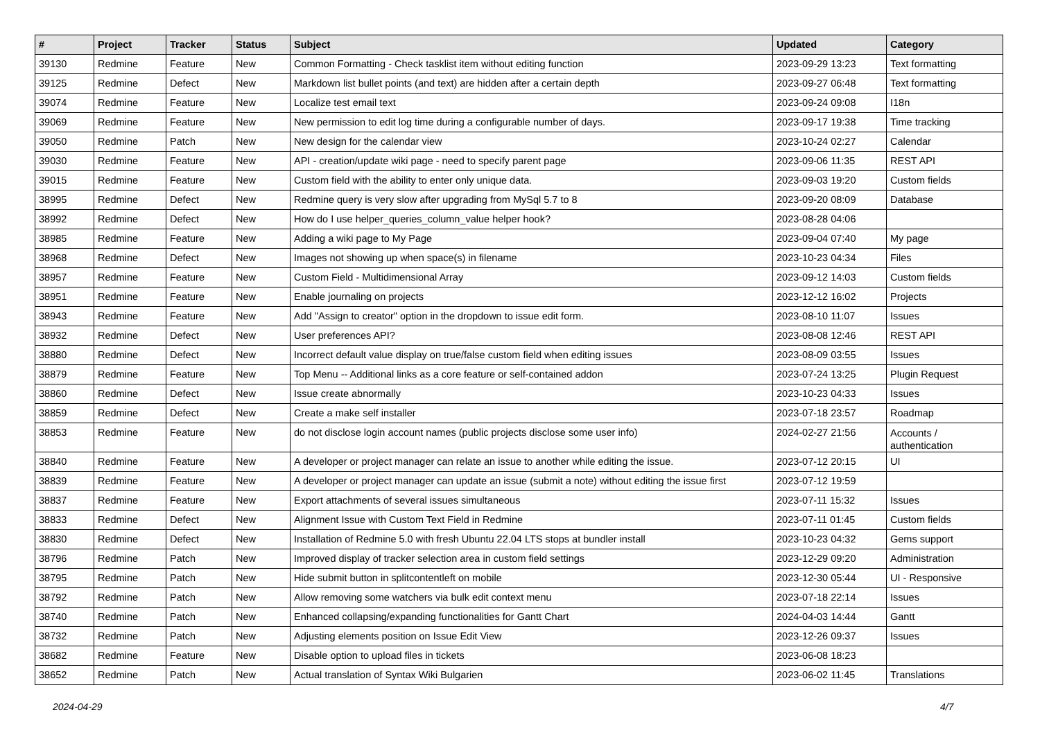| # | Project | Tracker | Status | Subject | Updated | Category |
| --- | --- | --- | --- | --- | --- | --- |
| 39130 | Redmine | Feature | New | Common Formatting - Check tasklist item without editing function | 2023-09-29 13:23 | Text formatting |
| 39125 | Redmine | Defect | New | Markdown list bullet points (and text) are hidden after a certain depth | 2023-09-27 06:48 | Text formatting |
| 39074 | Redmine | Feature | New | Localize test email text | 2023-09-24 09:08 | I18n |
| 39069 | Redmine | Feature | New | New permission to edit log time during a configurable number of days. | 2023-09-17 19:38 | Time tracking |
| 39050 | Redmine | Patch | New | New design for the calendar view | 2023-10-24 02:27 | Calendar |
| 39030 | Redmine | Feature | New | API - creation/update wiki page - need to specify parent page | 2023-09-06 11:35 | REST API |
| 39015 | Redmine | Feature | New | Custom field with the ability to enter only unique data. | 2023-09-03 19:20 | Custom fields |
| 38995 | Redmine | Defect | New | Redmine query is very slow after upgrading from MySql 5.7 to 8 | 2023-09-20 08:09 | Database |
| 38992 | Redmine | Defect | New | How do I use helper_queries_column_value helper hook? | 2023-08-28 04:06 | |
| 38985 | Redmine | Feature | New | Adding a wiki page to My Page | 2023-09-04 07:40 | My page |
| 38968 | Redmine | Defect | New | Images not showing up when space(s) in filename | 2023-10-23 04:34 | Files |
| 38957 | Redmine | Feature | New | Custom Field - Multidimensional Array | 2023-09-12 14:03 | Custom fields |
| 38951 | Redmine | Feature | New | Enable journaling on projects | 2023-12-12 16:02 | Projects |
| 38943 | Redmine | Feature | New | Add "Assign to creator" option in the dropdown to issue edit form. | 2023-08-10 11:07 | Issues |
| 38932 | Redmine | Defect | New | User preferences API? | 2023-08-08 12:46 | REST API |
| 38880 | Redmine | Defect | New | Incorrect default value display on true/false custom field when editing issues | 2023-08-09 03:55 | Issues |
| 38879 | Redmine | Feature | New | Top Menu -- Additional links as a core feature or self-contained addon | 2023-07-24 13:25 | Plugin Request |
| 38860 | Redmine | Defect | New | Issue create abnormally | 2023-10-23 04:33 | Issues |
| 38859 | Redmine | Defect | New | Create a make self installer | 2023-07-18 23:57 | Roadmap |
| 38853 | Redmine | Feature | New | do not disclose login account names (public projects disclose some user info) | 2024-02-27 21:56 | Accounts / authentication |
| 38840 | Redmine | Feature | New | A developer or project manager can relate an issue to another while editing the issue. | 2023-07-12 20:15 | UI |
| 38839 | Redmine | Feature | New | A developer or project manager can update an issue (submit a note) without editing the issue first | 2023-07-12 19:59 | |
| 38837 | Redmine | Feature | New | Export attachments of several issues simultaneous | 2023-07-11 15:32 | Issues |
| 38833 | Redmine | Defect | New | Alignment Issue with Custom Text Field in Redmine | 2023-07-11 01:45 | Custom fields |
| 38830 | Redmine | Defect | New | Installation of Redmine 5.0 with fresh Ubuntu 22.04 LTS stops at bundler install | 2023-10-23 04:32 | Gems support |
| 38796 | Redmine | Patch | New | Improved display of tracker selection area in custom field settings | 2023-12-29 09:20 | Administration |
| 38795 | Redmine | Patch | New | Hide submit button in splitcontentleft on mobile | 2023-12-30 05:44 | UI - Responsive |
| 38792 | Redmine | Patch | New | Allow removing some watchers via bulk edit context menu | 2023-07-18 22:14 | Issues |
| 38740 | Redmine | Patch | New | Enhanced collapsing/expanding functionalities for Gantt Chart | 2024-04-03 14:44 | Gantt |
| 38732 | Redmine | Patch | New | Adjusting elements position on Issue Edit View | 2023-12-26 09:37 | Issues |
| 38682 | Redmine | Feature | New | Disable option to upload files in tickets | 2023-06-08 18:23 | |
| 38652 | Redmine | Patch | New | Actual translation of Syntax Wiki Bulgarien | 2023-06-02 11:45 | Translations |
2024-04-29 4/7